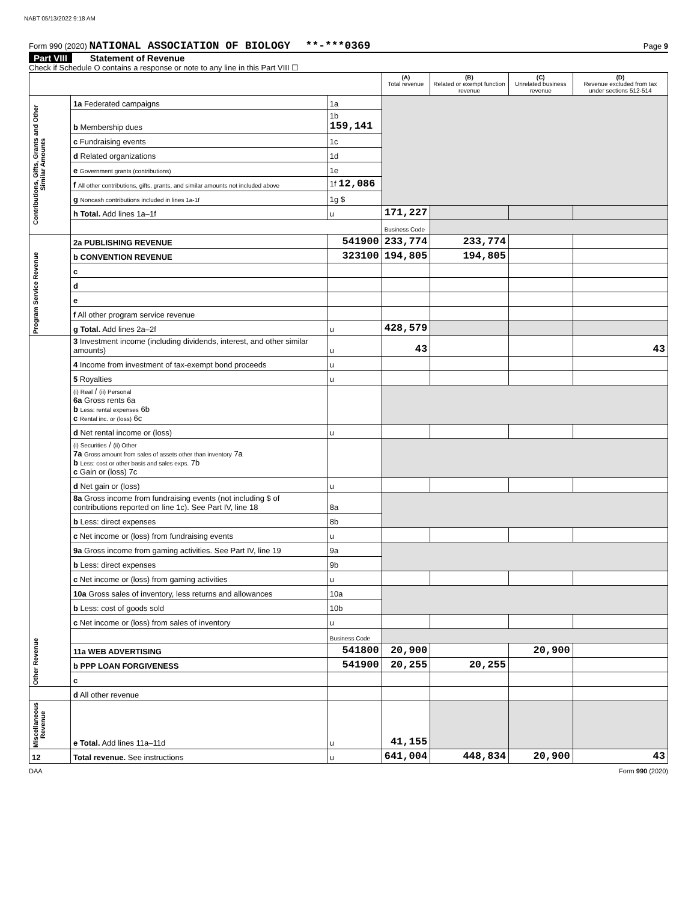NABT 05/13/2022 9:18 AM
Form 990 (2020) NATIONAL ASSOCIATION OF BIOLOGY **-***0369 Page 9
Part VIII Statement of Revenue
Check if Schedule O contains a response or note to any line in this Part VIII ☐
| | | | (A) Total revenue | (B) Related or exempt function revenue | (C) Unrelated business revenue | (D) Revenue excluded from tax under sections 512-514 |
| --- | --- | --- | --- | --- | --- | --- |
| Contributions, Gifts, Grants and Other Similar Amounts | 1a Federated campaigns | 1a | | | | |
| | b Membership dues | 1b 159,141 | | | | |
| | c Fundraising events | 1c | | | | |
| | d Related organizations | 1d | | | | |
| | e Government grants (contributions) | 1e | | | | |
| | f All other contributions, gifts, grants, and similar amounts not included above | 1f 12,086 | | | | |
| | g Noncash contributions included in lines 1a-1f | 1g $ | | | | |
| | h Total. Add lines 1a–1f | u | 171,227 | | | |
| | | | Business Code | | | |
| Program Service Revenue | 2a PUBLISHING REVENUE | 541900 | 233,774 | 233,774 | | |
| | b CONVENTION REVENUE | 323100 | 194,805 | 194,805 | | |
| | c | | | | | |
| | d | | | | | |
| | e | | | | | |
| | f All other program service revenue | | | | | |
| | g Total. Add lines 2a–2f | u | 428,579 | | | |
| Other Revenue | 3 Investment income (including dividends, interest, and other similar amounts) | u | 43 | | | 43 |
| | 4 Income from investment of tax-exempt bond proceeds | u | | | | |
| | 5 Royalties | u | | | | |
| | (i) Real / (ii) Personal 6a Gross rents 6a b Less: rental expenses 6b c Rental inc. or (loss) 6c | | | | | |
| | d Net rental income or (loss) | u | | | | |
| | (i) Securities / (ii) Other 7a Gross amount from sales of assets other than inventory 7a b Less: cost or other basis and sales exps. 7b c Gain or (loss) 7c | | | | | |
| | d Net gain or (loss) | u | | | | |
| | 8a Gross income from fundraising events (not including $ of contributions reported on line 1c). See Part IV, line 18 | 8a | | | | |
| | b Less: direct expenses | 8b | | | | |
| | c Net income or (loss) from fundraising events | u | | | | |
| | 9a Gross income from gaming activities. See Part IV, line 19 | 9a | | | | |
| | b Less: direct expenses | 9b | | | | |
| | c Net income or (loss) from gaming activities | u | | | | |
| | 10a Gross sales of inventory, less returns and allowances | 10a | | | | |
| | b Less: cost of goods sold | 10b | | | | |
| | c Net income or (loss) from sales of inventory | u | | | | |
| | | Business Code | | | | |
| | 11a WEB ADVERTISING | 541800 | 20,900 | | 20,900 | |
| | b PPP LOAN FORGIVENESS | 541900 | 20,255 | 20,255 | | |
| | c | | | | | |
| | d All other revenue | | | | | |
| Miscellaneous Revenue | e Total. Add lines 11a–11d | u | 41,155 | | | |
| 12 | Total revenue. See instructions | u | 641,004 | 448,834 | 20,900 | 43 |
DAA Form 990 (2020)